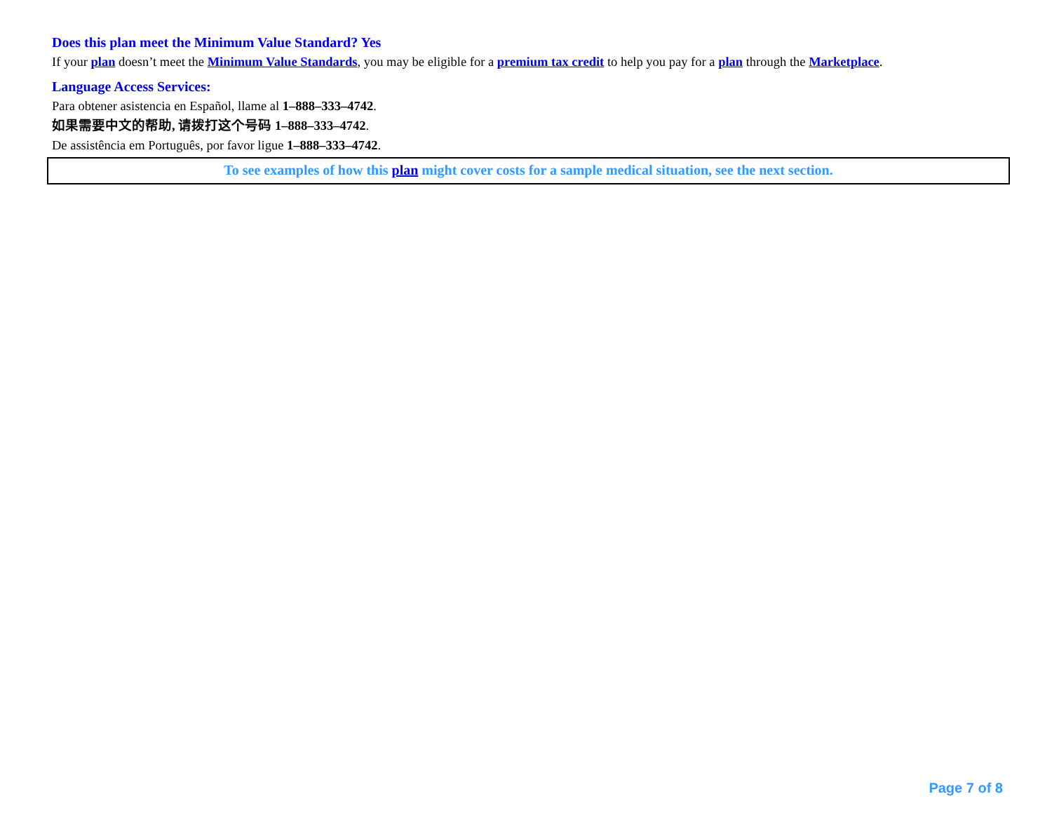Does this plan meet the Minimum Value Standard? Yes
If your plan doesn’t meet the Minimum Value Standards, you may be eligible for a premium tax credit to help you pay for a plan through the Marketplace.
Language Access Services:
Para obtener asistencia en Español, llame al 1–888–333–4742.
如果需要中文的帮助, 请拨打这个号码 1–888–333–4742.
De assistência em Português, por favor ligue 1–888–333–4742.
To see examples of how this plan might cover costs for a sample medical situation, see the next section.
Page 7 of 8